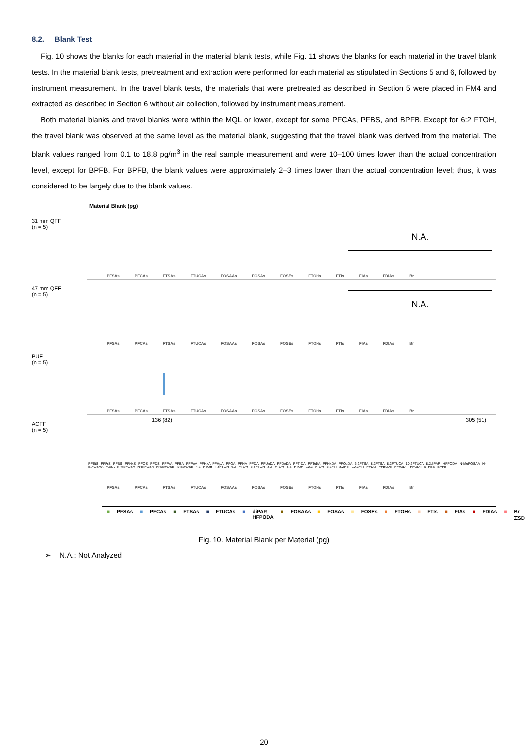8.2. Blank Test
Fig. 10 shows the blanks for each material in the material blank tests, while Fig. 11 shows the blanks for each material in the travel blank tests. In the material blank tests, pretreatment and extraction were performed for each material as stipulated in Sections 5 and 6, followed by instrument measurement. In the travel blank tests, the materials that were pretreated as described in Section 5 were placed in FM4 and extracted as described in Section 6 without air collection, followed by instrument measurement.
Both material blanks and travel blanks were within the MQL or lower, except for some PFCAs, PFBS, and BPFB. Except for 6:2 FTOH, the travel blank was observed at the same level as the material blank, suggesting that the travel blank was derived from the material. The blank values ranged from 0.1 to 18.8 pg/m<sup>3</sup> in the real sample measurement and were 10–100 times lower than the actual concentration level, except for BPFB. For BPFB, the blank values were approximately 2–3 times lower than the actual concentration level; thus, it was considered to be largely due to the blank values.
Material Blank (pg)
31 mm QFF
(n = 5)
N.A.
PFSAs PFCAs FTSAs FTUCAs FOSAAs FOSAs FOSEs FTOHs FTIs FIAs FDIAs Br
47 mm QFF
(n = 5)
N.A.
PFSAs PFCAs FTSAs FTUCAs FOSAAs FOSAs FOSEs FTOHs FTIs FIAs FDIAs Br
PUF
(n = 5)
PFSAs PFCAs FTSAs FTUCAs FOSAAs FOSAs FOSEs FTOHs FTIs FIAs FDIAs Br
ACFF
(n = 5)
136 (82) 305 (51)
PFEtS PFPrS PFBS PFHxS PFOS PFDS PFPrA PFBA PFPeA PFHxA PFHpA PFOA PFNA PFDA PFUnDA PFDoDA PFTrDA PFTeDA PFHxDA PFOcDA 6:2FTSA 8:2FTSA 8:2FTUCA 10:2FTUCA 8:2diPAP HFPODA N-MeFOSAA N-EtFOSAA FOSA N-MeFOSA N-EtFOSA N-MeFOSE N-EtFOSE 4:2 FTOH 4:3FTOH 6:2 FTOH 6:3FTOH 8:2 FTOH 8:3 FTOH 10:2 FTOH 6:2FTI 8:2FTI 10:2FTI PFDol PFBuDII PFHxDII PFODII BTFBB BPFB
PFSAs PFCAs FTSAs FTUCAs FOSAAs FOSAs FOSEs FTOHs FTIs FIAs FDIAs Br
■ PFSAs ■ PFCAs ■ FTSAs ■ FTUCAs ■ diPAP, HFPODA ■ FOSAAs ■ FOSAs ■ FOSEs ■ FTOHs ■ FTIs ■ FIAs ■ FDIAs ■ Br ⌶SD
Fig. 10. Material Blank per Material (pg)
➢ N.A.: Not Analyzed
20